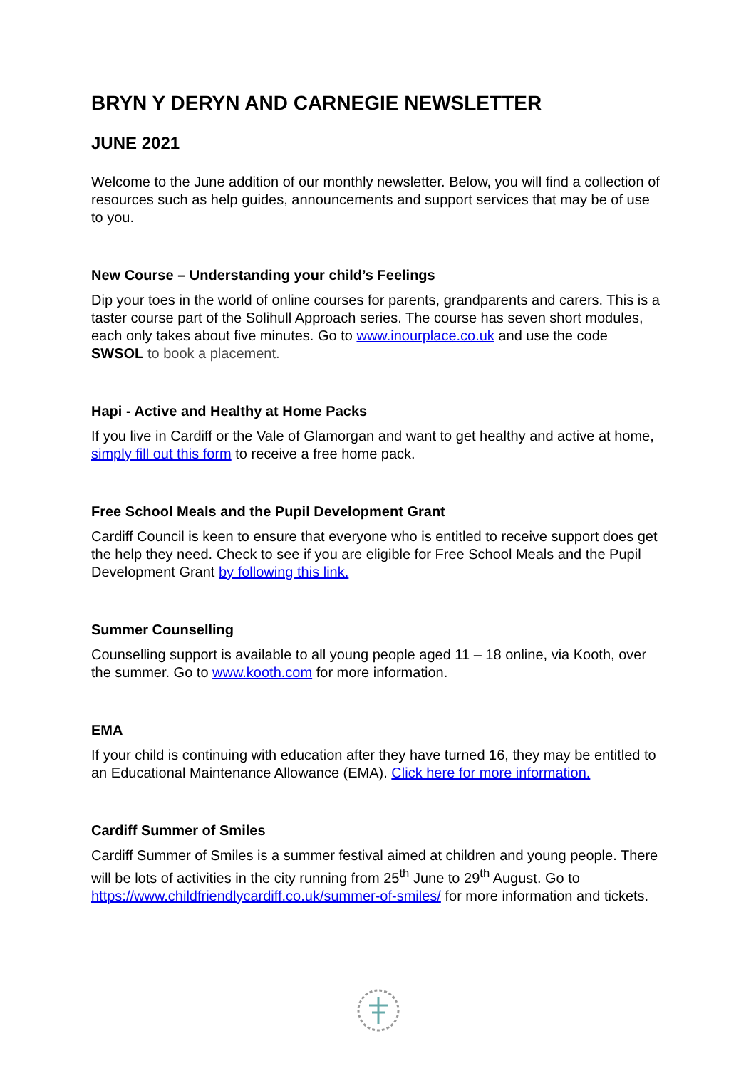BRYN Y DERYN AND CARNEGIE NEWSLETTER
JUNE 2021
Welcome to the June addition of our monthly newsletter. Below, you will find a collection of resources such as help guides, announcements and support services that may be of use to you.
New Course – Understanding your child’s Feelings
Dip your toes in the world of online courses for parents, grandparents and carers. This is a taster course part of the Solihull Approach series. The course has seven short modules, each only takes about five minutes. Go to www.inourplace.co.uk and use the code SWSOL to book a placement.
Hapi - Active and Healthy at Home Packs
If you live in Cardiff or the Vale of Glamorgan and want to get healthy and active at home, simply fill out this form to receive a free home pack.
Free School Meals and the Pupil Development Grant
Cardiff Council is keen to ensure that everyone who is entitled to receive support does get the help they need. Check to see if you are eligible for Free School Meals and the Pupil Development Grant by following this link.
Summer Counselling
Counselling support is available to all young people aged 11 – 18 online, via Kooth, over the summer. Go to www.kooth.com for more information.
EMA
If your child is continuing with education after they have turned 16, they may be entitled to an Educational Maintenance Allowance (EMA). Click here for more information.
Cardiff Summer of Smiles
Cardiff Summer of Smiles is a summer festival aimed at children and young people. There will be lots of activities in the city running from 25<sup>th</sup> June to 29<sup>th</sup> August. Go to https://www.childfriendlycardiff.co.uk/summer-of-smiles/ for more information and tickets.